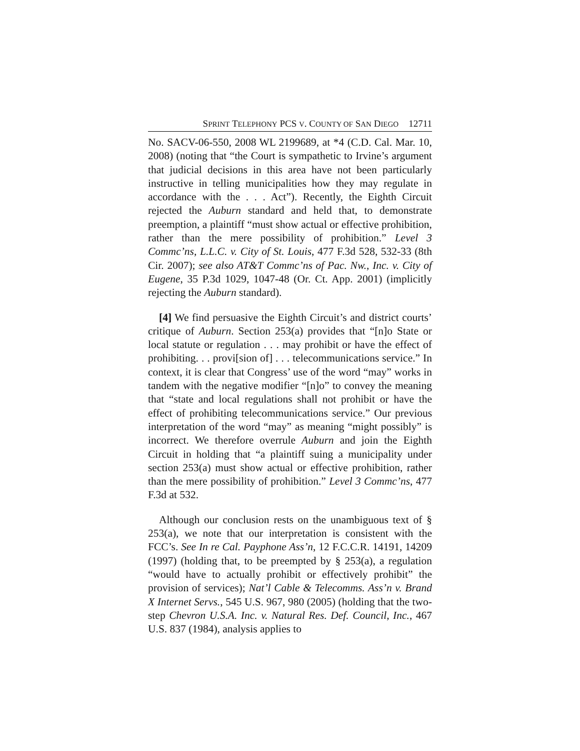SPRINT TELEPHONY PCS V. COUNTY OF SAN DIEGO 12711
No. SACV-06-550, 2008 WL 2199689, at *4 (C.D. Cal. Mar. 10, 2008) (noting that “the Court is sympathetic to Irvine’s argument that judicial decisions in this area have not been particularly instructive in telling municipalities how they may regulate in accordance with the . . . Act”). Recently, the Eighth Circuit rejected the Auburn standard and held that, to demonstrate preemption, a plaintiff “must show actual or effective prohibition, rather than the mere possibility of prohibition.” Level 3 Commc’ns, L.L.C. v. City of St. Louis, 477 F.3d 528, 532-33 (8th Cir. 2007); see also AT&T Commc’ns of Pac. Nw., Inc. v. City of Eugene, 35 P.3d 1029, 1047-48 (Or. Ct. App. 2001) (implicitly rejecting the Auburn standard).
[4] We find persuasive the Eighth Circuit’s and district courts’ critique of Auburn. Section 253(a) provides that “[n]o State or local statute or regulation . . . may prohibit or have the effect of prohibiting. . . provi[sion of] . . . telecommunications service.” In context, it is clear that Congress’ use of the word “may” works in tandem with the negative modifier “[n]o” to convey the meaning that “state and local regulations shall not prohibit or have the effect of prohibiting telecommunications service.” Our previous interpretation of the word “may” as meaning “might possibly” is incorrect. We therefore overrule Auburn and join the Eighth Circuit in holding that “a plaintiff suing a municipality under section 253(a) must show actual or effective prohibition, rather than the mere possibility of prohibition.” Level 3 Commc’ns, 477 F.3d at 532.
Although our conclusion rests on the unambiguous text of § 253(a), we note that our interpretation is consistent with the FCC’s. See In re Cal. Payphone Ass’n, 12 F.C.C.R. 14191, 14209 (1997) (holding that, to be preempted by § 253(a), a regulation “would have to actually prohibit or effectively prohibit” the provision of services); Nat’l Cable & Telecomms. Ass’n v. Brand X Internet Servs., 545 U.S. 967, 980 (2005) (holding that the two-step Chevron U.S.A. Inc. v. Natural Res. Def. Council, Inc., 467 U.S. 837 (1984), analysis applies to